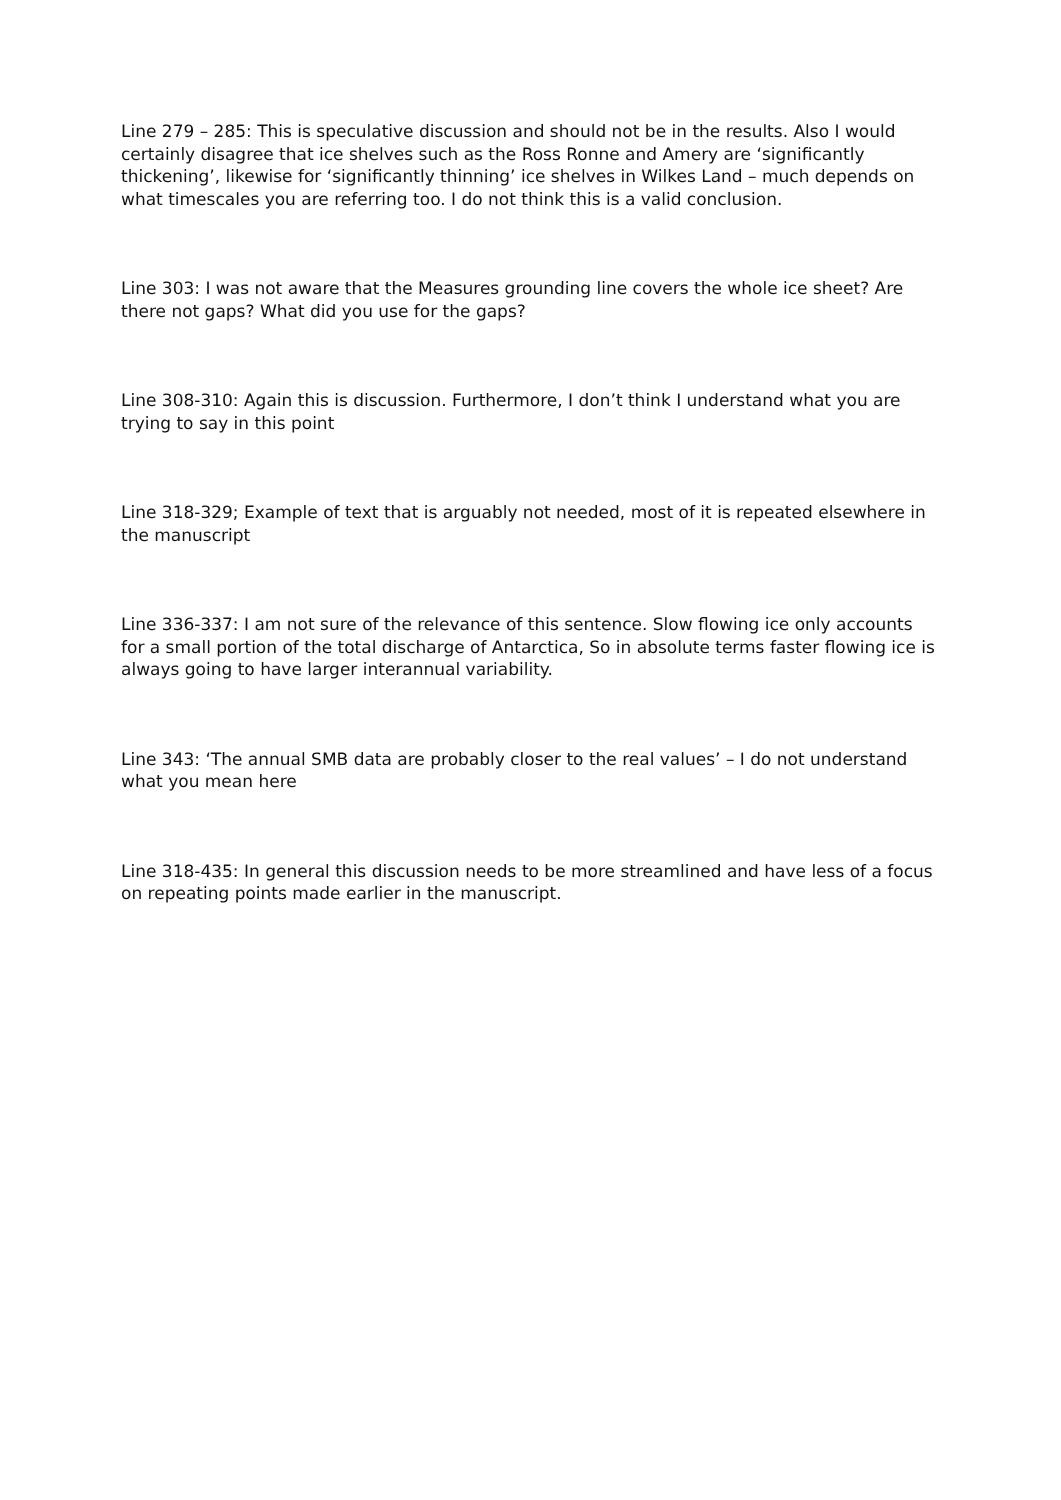Line 279 – 285: This is speculative discussion and should not be in the results. Also I would certainly disagree that ice shelves such as the Ross Ronne and Amery are ‘significantly thickening’, likewise for ‘significantly thinning’ ice shelves in Wilkes Land – much depends on what timescales you are referring too. I do not think this is a valid conclusion.
Line 303: I was not aware that the Measures grounding line covers the whole ice sheet? Are there not gaps? What did you use for the gaps?
Line 308-310: Again this is discussion. Furthermore, I don’t think I understand what you are trying to say in this point
Line 318-329; Example of text that is arguably not needed, most of it is repeated elsewhere in the manuscript
Line 336-337: I am not sure of the relevance of this sentence. Slow flowing ice only accounts for a small portion of the total discharge of Antarctica, So in absolute terms faster flowing ice is always going to have larger interannual variability.
Line 343: ‘The annual SMB data are probably closer to the real values’ – I do not understand what you mean here
Line 318-435: In general this discussion needs to be more streamlined and have less of a focus on repeating points made earlier in the manuscript.